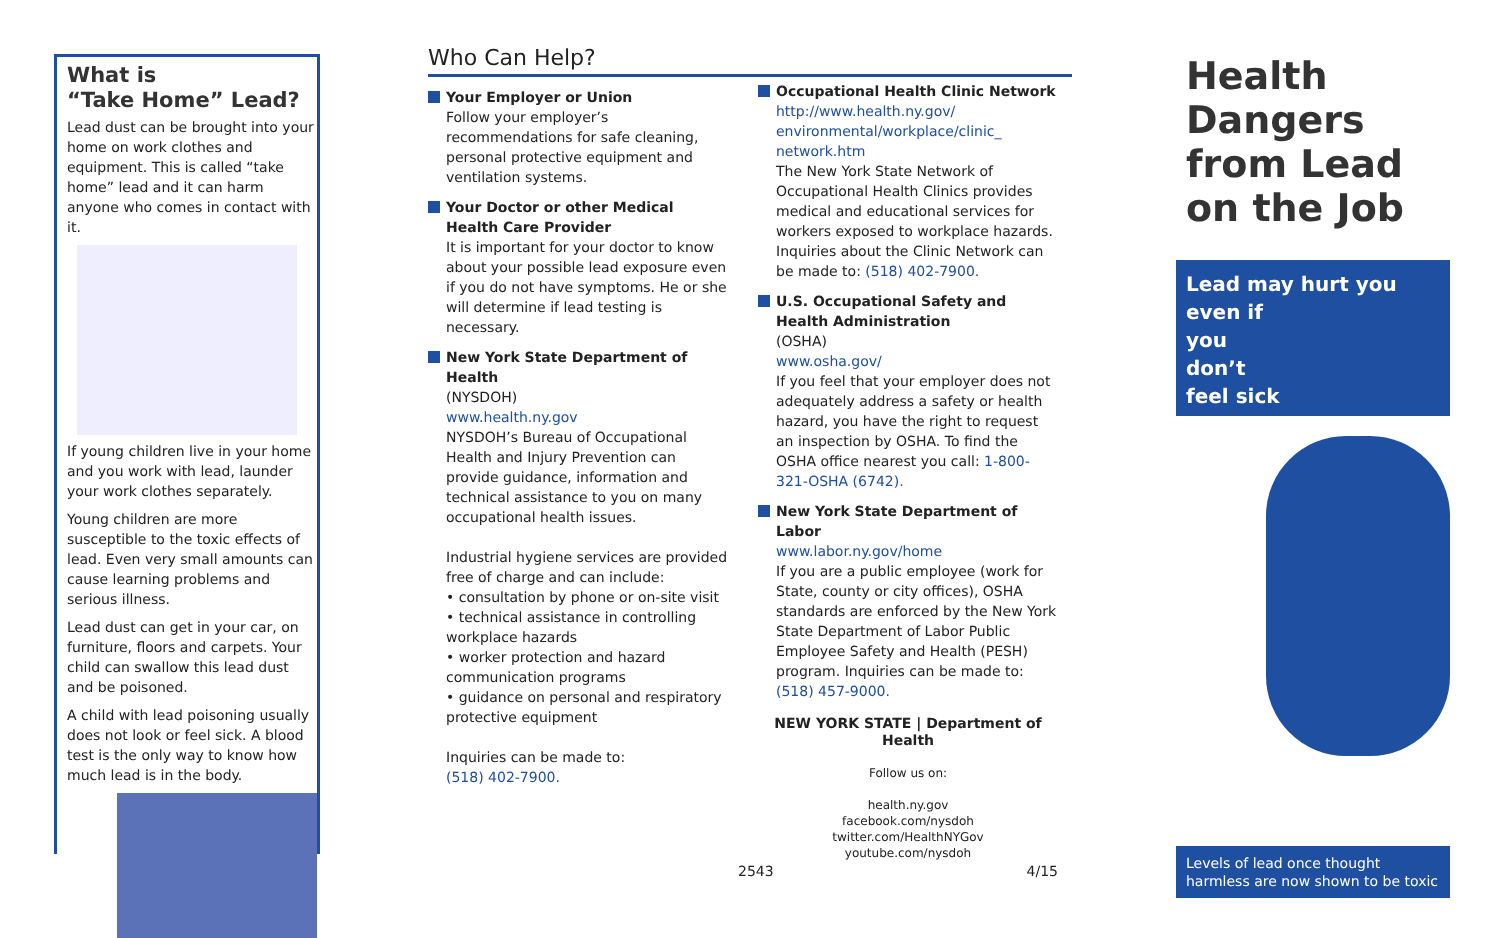What is
“Take Home” Lead?
Lead dust can be brought into your home on work clothes and equipment. This is called “take home” lead and it can harm anyone who comes in contact with it.
If young children live in your home and you work with lead, launder your work clothes separately.
Young children are more susceptible to the toxic effects of lead. Even very small amounts can cause learning problems and serious illness.
Lead dust can get in your car, on furniture, floors and carpets. Your child can swallow this lead dust and be poisoned.
A child with lead poisoning usually does not look or feel sick. A blood test is the only way to know how much lead is in the body.
Who Can Help?
Your Employer or Union
Follow your employer’s recommendations for safe cleaning, personal protective equipment and ventilation systems.
Your Doctor or other Medical Health Care Provider
It is important for your doctor to know about your possible lead exposure even if you do not have symptoms. He or she will determine if lead testing is necessary.
New York State Department of Health
(NYSDOH)
www.health.ny.gov
NYSDOH’s Bureau of Occupational Health and Injury Prevention can provide guidance, information and technical assistance to you on many occupational health issues.
Industrial hygiene services are provided free of charge and can include:
• consultation by phone or on-site visit
• technical assistance in controlling workplace hazards
• worker protection and hazard communication programs
• guidance on personal and respiratory protective equipment
Inquiries can be made to:
(518) 402-7900.
Occupational Health Clinic Network
http://www.health.ny.gov/ environmental/workplace/clinic_ network.htm
The New York State Network of Occupational Health Clinics provides medical and educational services for workers exposed to workplace hazards. Inquiries about the Clinic Network can be made to: (518) 402-7900.
U.S. Occupational Safety and Health Administration
(OSHA)
www.osha.gov/
If you feel that your employer does not adequately address a safety or health hazard, you have the right to request an inspection by OSHA. To find the OSHA office nearest you call: 1-800-321-OSHA (6742).
New York State Department of Labor
www.labor.ny.gov/home
If you are a public employee (work for State, county or city offices), OSHA standards are enforced by the New York State Department of Labor Public Employee Safety and Health (PESH) program. Inquiries can be made to: (518) 457-9000.
NEW YORK STATE | Department of Health
Follow us on:
health.ny.gov
facebook.com/nysdoh
twitter.com/HealthNYGov
youtube.com/nysdoh
2543 4/15
Health Dangers from Lead on the Job
Lead may hurt you
even if
you
don’t
feel sick
Levels of lead once thought harmless are now shown to be toxic